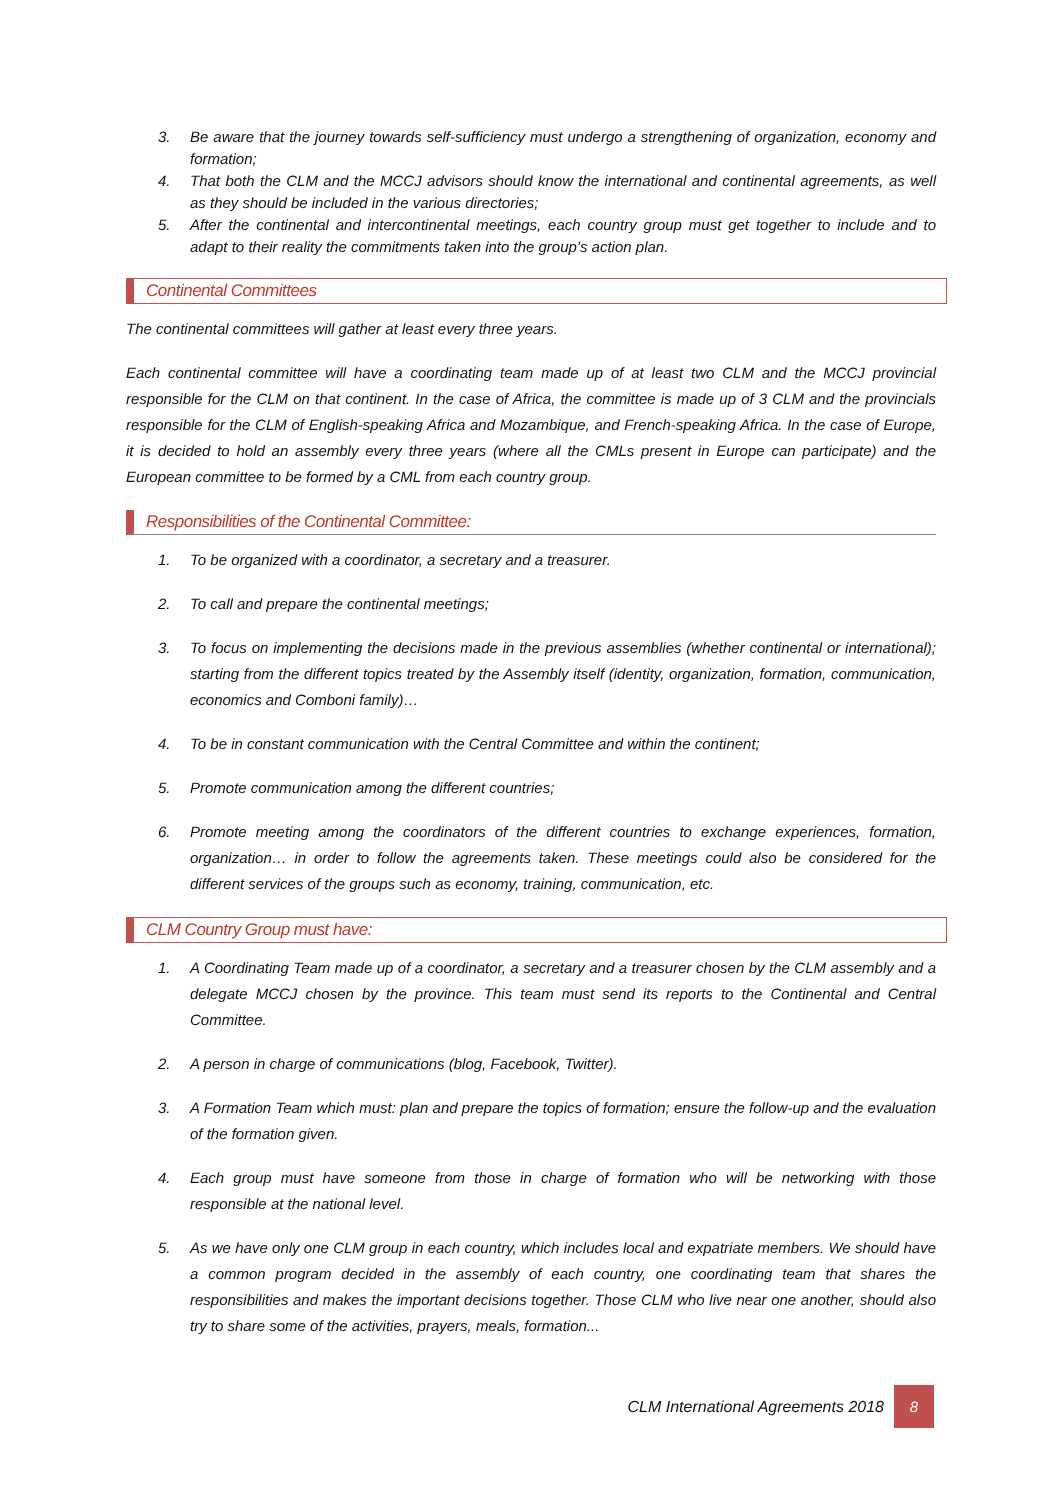3. Be aware that the journey towards self-sufficiency must undergo a strengthening of organization, economy and formation;
4. That both the CLM and the MCCJ advisors should know the international and continental agreements, as well as they should be included in the various directories;
5. After the continental and intercontinental meetings, each country group must get together to include and to adapt to their reality the commitments taken into the group’s action plan.
Continental Committees
The continental committees will gather at least every three years.
Each continental committee will have a coordinating team made up of at least two CLM and the MCCJ provincial responsible for the CLM on that continent. In the case of Africa, the committee is made up of 3 CLM and the provincials responsible for the CLM of English-speaking Africa and Mozambique, and French-speaking Africa. In the case of Europe, it is decided to hold an assembly every three years (where all the CMLs present in Europe can participate) and the European committee to be formed by a CML from each country group.
Responsibilities of the Continental Committee:
1. To be organized with a coordinator, a secretary and a treasurer.
2. To call and prepare the continental meetings;
3. To focus on implementing the decisions made in the previous assemblies (whether continental or international); starting from the different topics treated by the Assembly itself (identity, organization, formation, communication, economics and Comboni family)…
4. To be in constant communication with the Central Committee and within the continent;
5. Promote communication among the different countries;
6. Promote meeting among the coordinators of the different countries to exchange experiences, formation, organization… in order to follow the agreements taken. These meetings could also be considered for the different services of the groups such as economy, training, communication, etc.
CLM Country Group must have:
1. A Coordinating Team made up of a coordinator, a secretary and a treasurer chosen by the CLM assembly and a delegate MCCJ chosen by the province. This team must send its reports to the Continental and Central Committee.
2. A person in charge of communications (blog, Facebook, Twitter).
3. A Formation Team which must: plan and prepare the topics of formation; ensure the follow-up and the evaluation of the formation given.
4. Each group must have someone from those in charge of formation who will be networking with those responsible at the national level.
5. As we have only one CLM group in each country, which includes local and expatriate members. We should have a common program decided in the assembly of each country, one coordinating team that shares the responsibilities and makes the important decisions together. Those CLM who live near one another, should also try to share some of the activities, prayers, meals, formation...
CLM International Agreements 2018
8